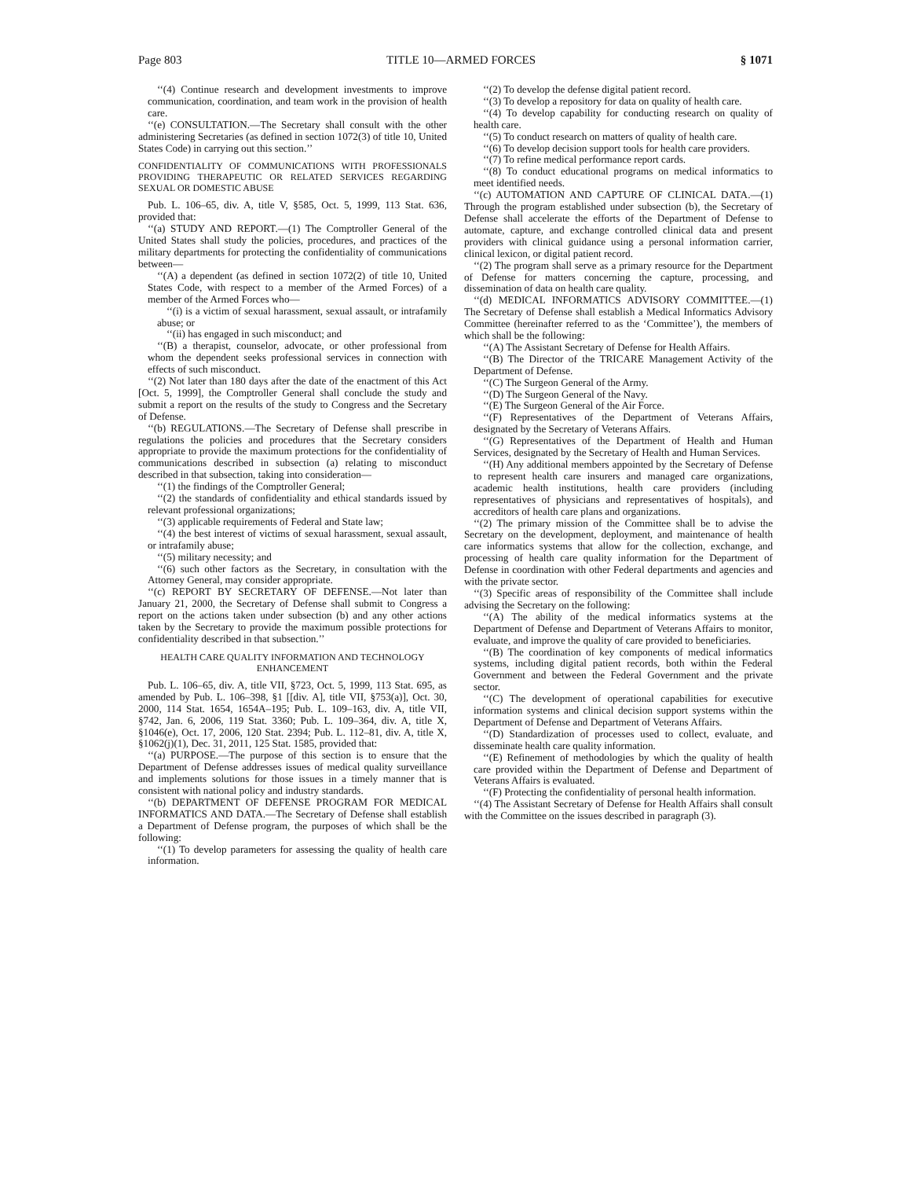Page 803 TITLE 10—ARMED FORCES § 1071
‘‘(4) Continue research and development investments to improve communication, coordination, and team work in the provision of health care.
‘‘(e) CONSULTATION.—The Secretary shall consult with the other administering Secretaries (as defined in section 1072(3) of title 10, United States Code) in carrying out this section.’’
CONFIDENTIALITY OF COMMUNICATIONS WITH PROFESSIONALS PROVIDING THERAPEUTIC OR RELATED SERVICES REGARDING SEXUAL OR DOMESTIC ABUSE
Pub. L. 106–65, div. A, title V, §585, Oct. 5, 1999, 113 Stat. 636, provided that:
‘‘(a) STUDY AND REPORT.—(1) The Comptroller General of the United States shall study the policies, procedures, and practices of the military departments for protecting the confidentiality of communications between—
‘‘(A) a dependent (as defined in section 1072(2) of title 10, United States Code, with respect to a member of the Armed Forces) of a member of the Armed Forces who—
‘‘(i) is a victim of sexual harassment, sexual assault, or intrafamily abuse; or
‘‘(ii) has engaged in such misconduct; and
‘‘(B) a therapist, counselor, advocate, or other professional from whom the dependent seeks professional services in connection with effects of such misconduct.
‘‘(2) Not later than 180 days after the date of the enactment of this Act [Oct. 5, 1999], the Comptroller General shall conclude the study and submit a report on the results of the study to Congress and the Secretary of Defense.
‘‘(b) REGULATIONS.—The Secretary of Defense shall prescribe in regulations the policies and procedures that the Secretary considers appropriate to provide the maximum protections for the confidentiality of communications described in subsection (a) relating to misconduct described in that subsection, taking into consideration—
‘‘(1) the findings of the Comptroller General;
‘‘(2) the standards of confidentiality and ethical standards issued by relevant professional organizations;
‘‘(3) applicable requirements of Federal and State law;
‘‘(4) the best interest of victims of sexual harassment, sexual assault, or intrafamily abuse;
‘‘(5) military necessity; and
‘‘(6) such other factors as the Secretary, in consultation with the Attorney General, may consider appropriate.
‘‘(c) REPORT BY SECRETARY OF DEFENSE.—Not later than January 21, 2000, the Secretary of Defense shall submit to Congress a report on the actions taken under subsection (b) and any other actions taken by the Secretary to provide the maximum possible protections for confidentiality described in that subsection.’’
HEALTH CARE QUALITY INFORMATION AND TECHNOLOGY ENHANCEMENT
Pub. L. 106–65, div. A, title VII, §723, Oct. 5, 1999, 113 Stat. 695, as amended by Pub. L. 106–398, §1 [[div. A], title VII, §753(a)], Oct. 30, 2000, 114 Stat. 1654, 1654A–195; Pub. L. 109–163, div. A, title VII, §742, Jan. 6, 2006, 119 Stat. 3360; Pub. L. 109–364, div. A, title X, §1046(e), Oct. 17, 2006, 120 Stat. 2394; Pub. L. 112–81, div. A, title X, §1062(j)(1), Dec. 31, 2011, 125 Stat. 1585, provided that:
‘‘(a) PURPOSE.—The purpose of this section is to ensure that the Department of Defense addresses issues of medical quality surveillance and implements solutions for those issues in a timely manner that is consistent with national policy and industry standards.
‘‘(b) DEPARTMENT OF DEFENSE PROGRAM FOR MEDICAL INFORMATICS AND DATA.—The Secretary of Defense shall establish a Department of Defense program, the purposes of which shall be the following:
‘‘(1) To develop parameters for assessing the quality of health care information.
‘‘(2) To develop the defense digital patient record.
‘‘(3) To develop a repository for data on quality of health care.
‘‘(4) To develop capability for conducting research on quality of health care.
‘‘(5) To conduct research on matters of quality of health care.
‘‘(6) To develop decision support tools for health care providers.
‘‘(7) To refine medical performance report cards.
‘‘(8) To conduct educational programs on medical informatics to meet identified needs.
‘‘(c) AUTOMATION AND CAPTURE OF CLINICAL DATA.—(1) Through the program established under subsection (b), the Secretary of Defense shall accelerate the efforts of the Department of Defense to automate, capture, and exchange controlled clinical data and present providers with clinical guidance using a personal information carrier, clinical lexicon, or digital patient record.
‘‘(2) The program shall serve as a primary resource for the Department of Defense for matters concerning the capture, processing, and dissemination of data on health care quality.
‘‘(d) MEDICAL INFORMATICS ADVISORY COMMITTEE.—(1) The Secretary of Defense shall establish a Medical Informatics Advisory Committee (hereinafter referred to as the ‘Committee’), the members of which shall be the following:
‘‘(A) The Assistant Secretary of Defense for Health Affairs.
‘‘(B) The Director of the TRICARE Management Activity of the Department of Defense.
‘‘(C) The Surgeon General of the Army.
‘‘(D) The Surgeon General of the Navy.
‘‘(E) The Surgeon General of the Air Force.
‘‘(F) Representatives of the Department of Veterans Affairs, designated by the Secretary of Veterans Affairs.
‘‘(G) Representatives of the Department of Health and Human Services, designated by the Secretary of Health and Human Services.
‘‘(H) Any additional members appointed by the Secretary of Defense to represent health care insurers and managed care organizations, academic health institutions, health care providers (including representatives of physicians and representatives of hospitals), and accreditors of health care plans and organizations.
‘‘(2) The primary mission of the Committee shall be to advise the Secretary on the development, deployment, and maintenance of health care informatics systems that allow for the collection, exchange, and processing of health care quality information for the Department of Defense in coordination with other Federal departments and agencies and with the private sector.
‘‘(3) Specific areas of responsibility of the Committee shall include advising the Secretary on the following:
‘‘(A) The ability of the medical informatics systems at the Department of Defense and Department of Veterans Affairs to monitor, evaluate, and improve the quality of care provided to beneficiaries.
‘‘(B) The coordination of key components of medical informatics systems, including digital patient records, both within the Federal Government and between the Federal Government and the private sector.
‘‘(C) The development of operational capabilities for executive information systems and clinical decision support systems within the Department of Defense and Department of Veterans Affairs.
‘‘(D) Standardization of processes used to collect, evaluate, and disseminate health care quality information.
‘‘(E) Refinement of methodologies by which the quality of health care provided within the Department of Defense and Department of Veterans Affairs is evaluated.
‘‘(F) Protecting the confidentiality of personal health information.
‘‘(4) The Assistant Secretary of Defense for Health Affairs shall consult with the Committee on the issues described in paragraph (3).